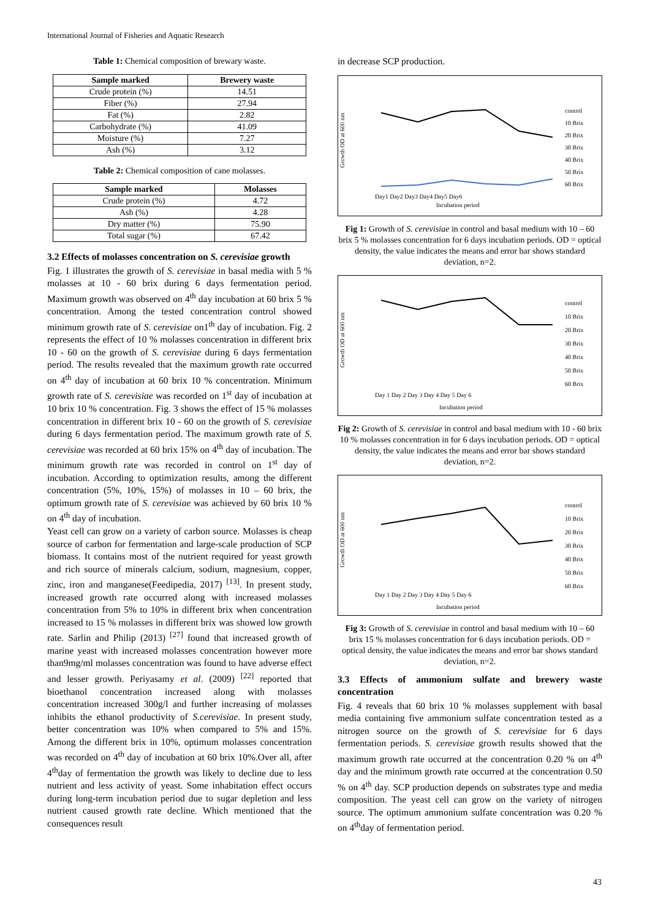International Journal of Fisheries and Aquatic Research
Table 1: Chemical composition of brewary waste.
| Sample marked | Brewery waste |
| --- | --- |
| Crude protein (%) | 14.51 |
| Fiber (%) | 27.94 |
| Fat (%) | 2.82 |
| Carbohydrate (%) | 41.09 |
| Moisture (%) | 7.27 |
| Ash (%) | 3.12 |
Table 2: Chemical composition of cane molasses.
| Sample marked | Molasses |
| --- | --- |
| Crude protein (%) | 4.72 |
| Ash (%) | 4.28 |
| Dry matter (%) | 75.90 |
| Total sugar (%) | 67.42 |
3.2 Effects of molasses concentration on S. cerevisiae growth
Fig. 1 illustrates the growth of S. cerevisiae in basal media with 5 % molasses at 10 - 60 brix during 6 days fermentation period. Maximum growth was observed on 4<sup>th</sup> day incubation at 60 brix 5 % concentration. Among the tested concentration control showed minimum growth rate of S. cerevisiae on1<sup>th</sup> day of incubation. Fig. 2 represents the effect of 10 % molasses concentration in different brix 10 - 60 on the growth of S. cerevisiae during 6 days fermentation period. The results revealed that the maximum growth rate occurred on 4<sup>th</sup> day of incubation at 60 brix 10 % concentration. Minimum growth rate of S. cerevisiae was recorded on 1<sup>st</sup> day of incubation at 10 brix 10 % concentration. Fig. 3 shows the effect of 15 % molasses concentration in different brix 10 - 60 on the growth of S. cerevisiae during 6 days fermentation period. The maximum growth rate of S. cerevisiae was recorded at 60 brix 15% on 4<sup>th</sup> day of incubation. The minimum growth rate was recorded in control on 1<sup>st</sup> day of incubation. According to optimization results, among the different concentration (5%, 10%, 15%) of molasses in 10 – 60 brix, the optimum growth rate of S. cerevisiae was achieved by 60 brix 10 % on 4<sup>th</sup> day of incubation.
Yeast cell can grow on a variety of carbon source. Molasses is cheap source of carbon for fermentation and large-scale production of SCP biomass. It contains most of the nutrient required for yeast growth and rich source of minerals calcium, sodium, magnesium, copper, zinc, iron and manganese(Feedipedia, 2017) <sup>[13]</sup>. In present study, increased growth rate occurred along with increased molasses concentration from 5% to 10% in different brix when concentration increased to 15 % molasses in different brix was showed low growth rate. Sarlin and Philip (2013) <sup>[27]</sup> found that increased growth of marine yeast with increased molasses concentration however more than9mg/ml molasses concentration was found to have adverse effect and lesser growth. Periyasamy et al. (2009) <sup>[22]</sup> reported that bioethanol concentration increased along with molasses concentration increased 300g/l and further increasing of molasses inhibits the ethanol productivity of S.cerevisiae. In present study, better concentration was 10% when compared to 5% and 15%. Among the different brix in 10%, optimum molasses concentration was recorded on 4<sup>th</sup> day of incubation at 60 brix 10%.Over all, after 4<sup>th</sup>day of fermentation the growth was likely to decline due to less nutrient and less activity of yeast. Some inhabitation effect occurs during long-term incubation period due to sugar depletion and less nutrient caused growth rate decline. Which mentioned that the consequences result
in decrease SCP production.
Growth OD at 600 nm
Day1 Day2 Day3 Day4 Day5 Day6
Incubation period
control
10 Brix
20 Brix
30 Brix
40 Brix
50 Brix
60 Brix
Fig 1: Growth of S. cerevisiae in control and basal medium with 10 – 60 brix 5 % molasses concentration for 6 days incubation periods. OD = optical density, the value indicates the means and error bar shows standard deviation, n=2.
Growth OD at 600 nm
Day 1 Day 2 Day 3 Day 4 Day 5 Day 6
Incubation period
control
10 Brix
20 Brix
30 Brix
40 Brix
50 Brix
60 Brix
Fig 2: Growth of S. cerevisiae in control and basal medium with 10 - 60 brix 10 % molasses concentration in for 6 days incubation periods. OD = optical density, the value indicates the means and error bar shows standard deviation, n=2.
Growth OD at 600 nm
Day 1 Day 2 Day 3 Day 4 Day 5 Day 6
Incubation period
control
10 Brix
20 Brix
30 Brix
40 Brix
50 Brix
60 Brix
Fig 3: Growth of S. cerevisiae in control and basal medium with 10 – 60 brix 15 % molasses concentration for 6 days incubation periods. OD = optical density, the value indicates the means and error bar shows standard deviation, n=2.
3.3 Effects of ammonium sulfate and brewery waste concentration
Fig. 4 reveals that 60 brix 10 % molasses supplement with basal media containing five ammonium sulfate concentration tested as a nitrogen source on the growth of S. cerevisiae for 6 days fermentation periods. S. cerevisiae growth results showed that the maximum growth rate occurred at the concentration 0.20 % on 4<sup>th</sup> day and the minimum growth rate occurred at the concentration 0.50 % on 4<sup>th</sup> day. SCP production depends on substrates type and media composition. The yeast cell can grow on the variety of nitrogen source. The optimum ammonium sulfate concentration was 0.20 % on 4<sup>th</sup>day of fermentation period.
43